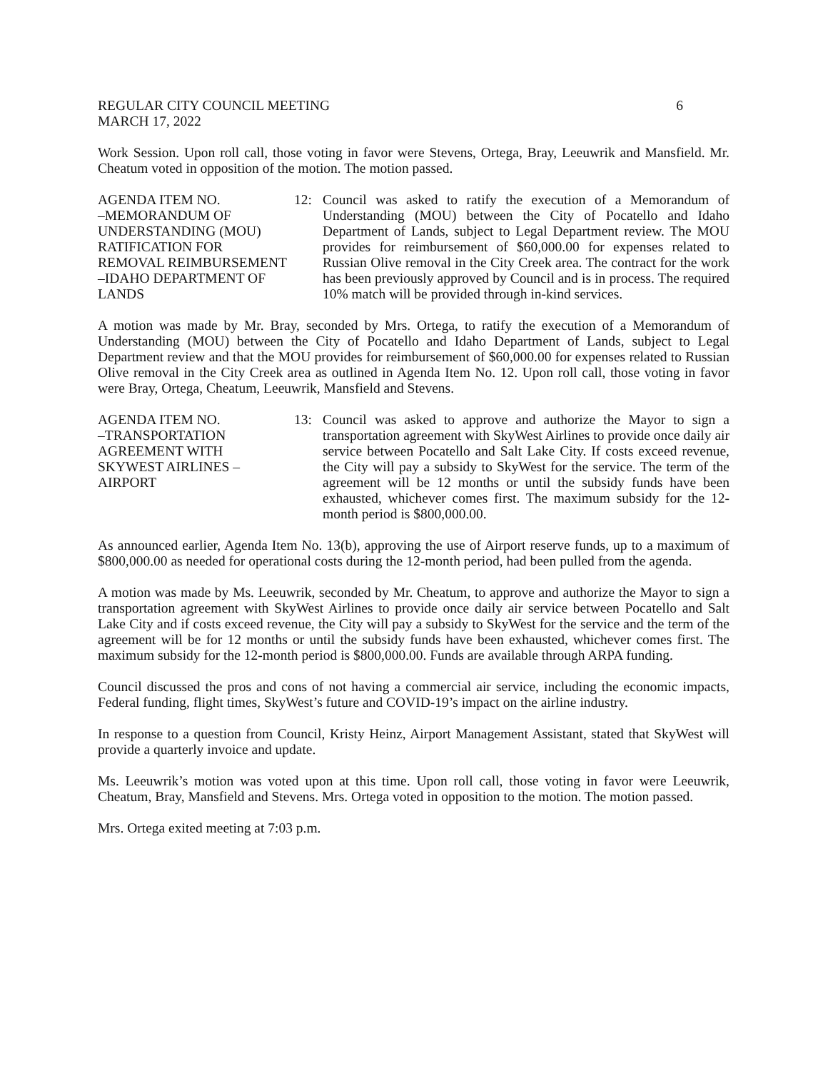REGULAR CITY COUNCIL MEETING 6
MARCH 17, 2022
Work Session. Upon roll call, those voting in favor were Stevens, Ortega, Bray, Leeuwrik and Mansfield. Mr. Cheatum voted in opposition of the motion. The motion passed.
AGENDA ITEM NO.
–MEMORANDUM OF UNDERSTANDING (MOU) RATIFICATION FOR REMOVAL REIMBURSEMENT –IDAHO DEPARTMENT OF LANDS
12:
Council was asked to ratify the execution of a Memorandum of Understanding (MOU) between the City of Pocatello and Idaho Department of Lands, subject to Legal Department review. The MOU provides for reimbursement of $60,000.00 for expenses related to Russian Olive removal in the City Creek area. The contract for the work has been previously approved by Council and is in process. The required 10% match will be provided through in-kind services.
A motion was made by Mr. Bray, seconded by Mrs. Ortega, to ratify the execution of a Memorandum of Understanding (MOU) between the City of Pocatello and Idaho Department of Lands, subject to Legal Department review and that the MOU provides for reimbursement of $60,000.00 for expenses related to Russian Olive removal in the City Creek area as outlined in Agenda Item No. 12. Upon roll call, those voting in favor were Bray, Ortega, Cheatum, Leeuwrik, Mansfield and Stevens.
AGENDA ITEM NO.
–TRANSPORTATION AGREEMENT WITH SKYWEST AIRLINES –AIRPORT
13:
Council was asked to approve and authorize the Mayor to sign a transportation agreement with SkyWest Airlines to provide once daily air service between Pocatello and Salt Lake City. If costs exceed revenue, the City will pay a subsidy to SkyWest for the service. The term of the agreement will be 12 months or until the subsidy funds have been exhausted, whichever comes first. The maximum subsidy for the 12-month period is $800,000.00.
As announced earlier, Agenda Item No. 13(b), approving the use of Airport reserve funds, up to a maximum of $800,000.00 as needed for operational costs during the 12-month period, had been pulled from the agenda.
A motion was made by Ms. Leeuwrik, seconded by Mr. Cheatum, to approve and authorize the Mayor to sign a transportation agreement with SkyWest Airlines to provide once daily air service between Pocatello and Salt Lake City and if costs exceed revenue, the City will pay a subsidy to SkyWest for the service and the term of the agreement will be for 12 months or until the subsidy funds have been exhausted, whichever comes first. The maximum subsidy for the 12-month period is $800,000.00. Funds are available through ARPA funding.
Council discussed the pros and cons of not having a commercial air service, including the economic impacts, Federal funding, flight times, SkyWest’s future and COVID-19’s impact on the airline industry.
In response to a question from Council, Kristy Heinz, Airport Management Assistant, stated that SkyWest will provide a quarterly invoice and update.
Ms. Leeuwrik’s motion was voted upon at this time. Upon roll call, those voting in favor were Leeuwrik, Cheatum, Bray, Mansfield and Stevens. Mrs. Ortega voted in opposition to the motion. The motion passed.
Mrs. Ortega exited meeting at 7:03 p.m.